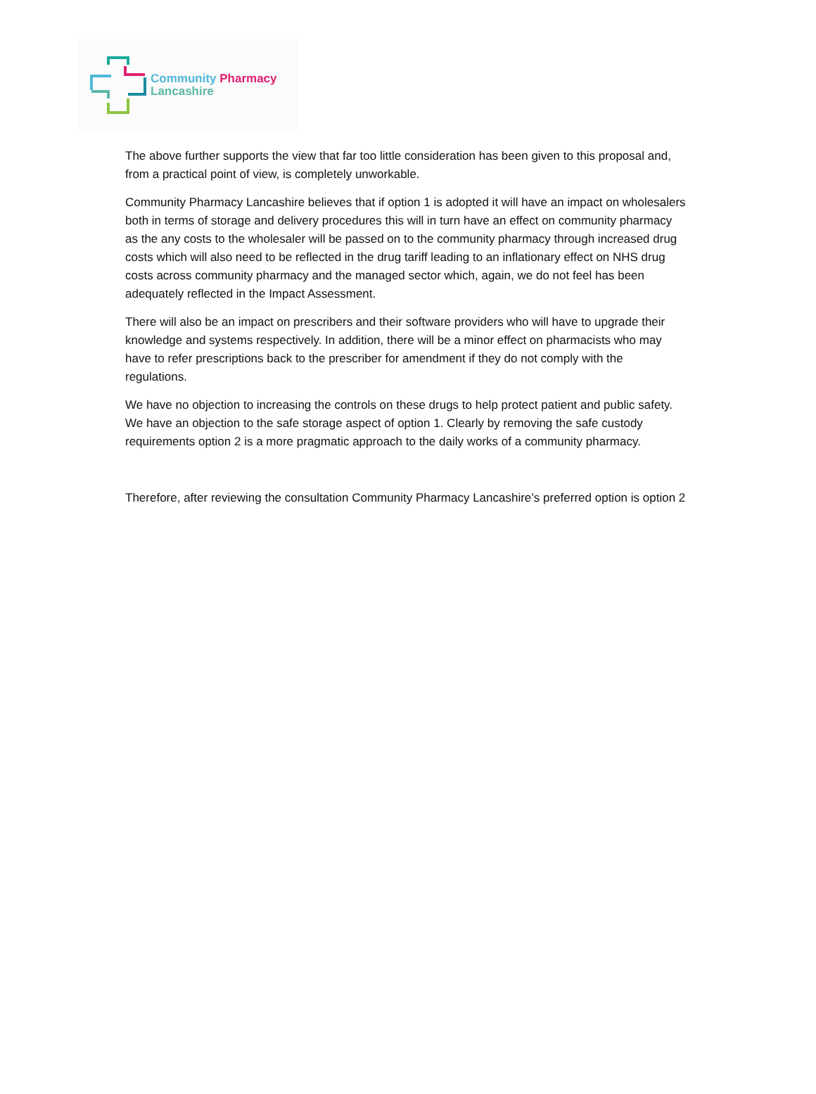Community Pharmacy
Lancashire
The above further supports the view that far too little consideration has been given to this proposal and, from a practical point of view, is completely unworkable.
Community Pharmacy Lancashire believes that if option 1 is adopted it will have an impact on wholesalers both in terms of storage and delivery procedures this will in turn have an effect on community pharmacy as the any costs to the wholesaler will be passed on to the community pharmacy through increased drug costs which will also need to be reflected in the drug tariff leading to an inflationary effect on NHS drug costs across community pharmacy and the managed sector which, again, we do not feel has been adequately reflected in the Impact Assessment.
There will also be an impact on prescribers and their software providers who will have to upgrade their knowledge and systems respectively. In addition, there will be a minor effect on pharmacists who may have to refer prescriptions back to the prescriber for amendment if they do not comply with the regulations.
We have no objection to increasing the controls on these drugs to help protect patient and public safety. We have an objection to the safe storage aspect of option 1. Clearly by removing the safe custody requirements option 2 is a more pragmatic approach to the daily works of a community pharmacy.
Therefore, after reviewing the consultation Community Pharmacy Lancashire’s preferred option is option 2